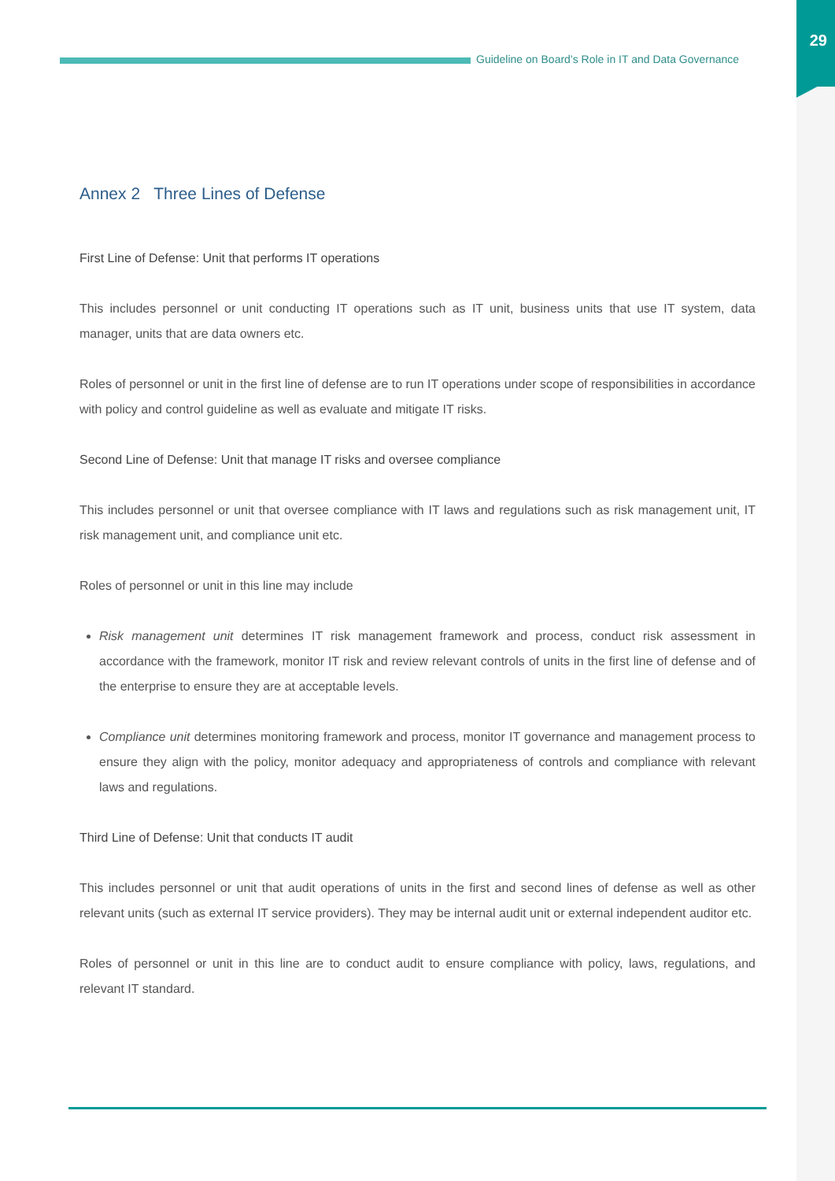29
Guideline on Board’s Role in IT and Data Governance
Annex 2 Three Lines of Defense
First Line of Defense: Unit that performs IT operations
This includes personnel or unit conducting IT operations such as IT unit, business units that use IT system, data manager, units that are data owners etc.
Roles of personnel or unit in the first line of defense are to run IT operations under scope of responsibilities in accordance with policy and control guideline as well as evaluate and mitigate IT risks.
Second Line of Defense: Unit that manage IT risks and oversee compliance
This includes personnel or unit that oversee compliance with IT laws and regulations such as risk management unit, IT risk management unit, and compliance unit etc.
Roles of personnel or unit in this line may include
Risk management unit determines IT risk management framework and process, conduct risk assessment in accordance with the framework, monitor IT risk and review relevant controls of units in the first line of defense and of the enterprise to ensure they are at acceptable levels.
Compliance unit determines monitoring framework and process, monitor IT governance and management process to ensure they align with the policy, monitor adequacy and appropriateness of controls and compliance with relevant laws and regulations.
Third Line of Defense: Unit that conducts IT audit
This includes personnel or unit that audit operations of units in the first and second lines of defense as well as other relevant units (such as external IT service providers). They may be internal audit unit or external independent auditor etc.
Roles of personnel or unit in this line are to conduct audit to ensure compliance with policy, laws, regulations, and relevant IT standard.